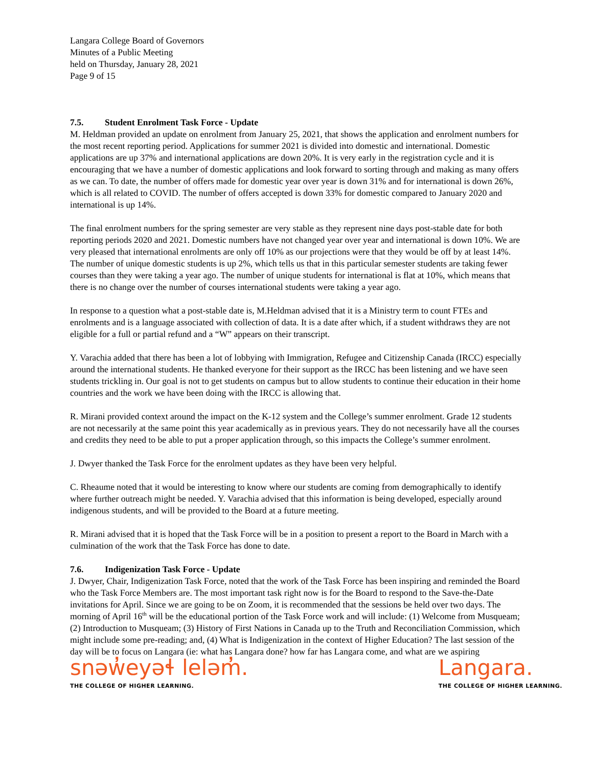Langara College Board of Governors
Minutes of a Public Meeting
held on Thursday, January 28, 2021
Page 9 of 15
7.5. Student Enrolment Task Force - Update
M. Heldman provided an update on enrolment from January 25, 2021, that shows the application and enrolment numbers for the most recent reporting period. Applications for summer 2021 is divided into domestic and international. Domestic applications are up 37% and international applications are down 20%. It is very early in the registration cycle and it is encouraging that we have a number of domestic applications and look forward to sorting through and making as many offers as we can. To date, the number of offers made for domestic year over year is down 31% and for international is down 26%, which is all related to COVID. The number of offers accepted is down 33% for domestic compared to January 2020 and international is up 14%.
The final enrolment numbers for the spring semester are very stable as they represent nine days post-stable date for both reporting periods 2020 and 2021. Domestic numbers have not changed year over year and international is down 10%. We are very pleased that international enrolments are only off 10% as our projections were that they would be off by at least 14%. The number of unique domestic students is up 2%, which tells us that in this particular semester students are taking fewer courses than they were taking a year ago. The number of unique students for international is flat at 10%, which means that there is no change over the number of courses international students were taking a year ago.
In response to a question what a post-stable date is, M.Heldman advised that it is a Ministry term to count FTEs and enrolments and is a language associated with collection of data. It is a date after which, if a student withdraws they are not eligible for a full or partial refund and a “W” appears on their transcript.
Y. Varachia added that there has been a lot of lobbying with Immigration, Refugee and Citizenship Canada (IRCC) especially around the international students. He thanked everyone for their support as the IRCC has been listening and we have seen students trickling in. Our goal is not to get students on campus but to allow students to continue their education in their home countries and the work we have been doing with the IRCC is allowing that.
R. Mirani provided context around the impact on the K-12 system and the College’s summer enrolment. Grade 12 students are not necessarily at the same point this year academically as in previous years. They do not necessarily have all the courses and credits they need to be able to put a proper application through, so this impacts the College’s summer enrolment.
J. Dwyer thanked the Task Force for the enrolment updates as they have been very helpful.
C. Rheaume noted that it would be interesting to know where our students are coming from demographically to identify where further outreach might be needed. Y. Varachia advised that this information is being developed, especially around indigenous students, and will be provided to the Board at a future meeting.
R. Mirani advised that it is hoped that the Task Force will be in a position to present a report to the Board in March with a culmination of the work that the Task Force has done to date.
7.6. Indigenization Task Force - Update
J. Dwyer, Chair, Indigenization Task Force, noted that the work of the Task Force has been inspiring and reminded the Board who the Task Force Members are. The most important task right now is for the Board to respond to the Save-the-Date invitations for April. Since we are going to be on Zoom, it is recommended that the sessions be held over two days. The morning of April 16<sup>th</sup> will be the educational portion of the Task Force work and will include: (1) Welcome from Musqueam; (2) Introduction to Musqueam; (3) History of First Nations in Canada up to the Truth and Reconciliation Commission, which might include some pre-reading; and, (4) What is Indigenization in the context of Higher Education? The last session of the day will be to focus on Langara (ie: what has Langara done? how far has Langara come, and what are we aspiring
snəw̓eyəɬ leləm̓.
THE COLLEGE OF HIGHER LEARNING.
Langara.
THE COLLEGE OF HIGHER LEARNING.